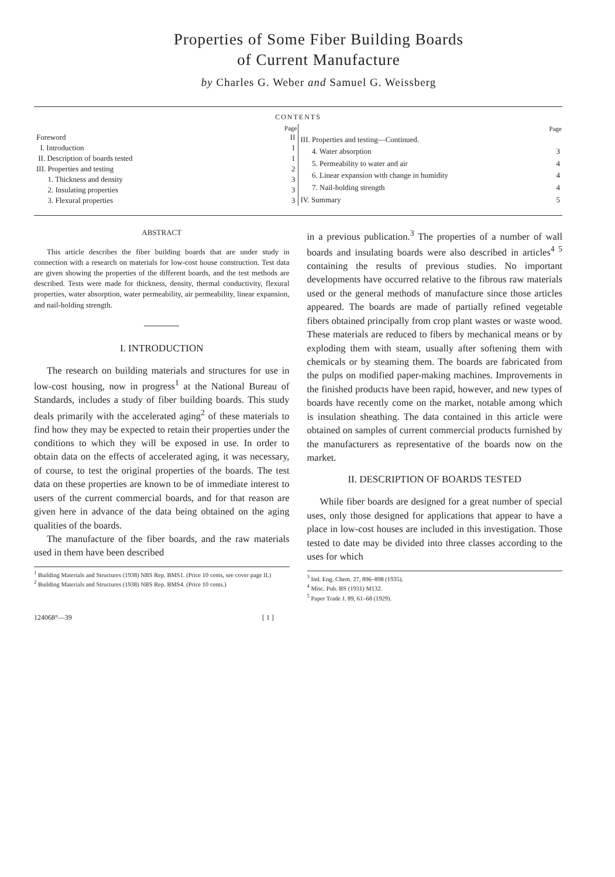Properties of Some Fiber Building Boards
of Current Manufacture
by Charles G. Weber and Samuel G. Weissberg
CONTENTS
| | Page |
| --- | --- |
| Foreword | II |
| I. Introduction | 1 |
| II. Description of boards tested | 1 |
| III. Properties and testing | 2 |
| 1. Thickness and density | 3 |
| 2. Insulating properties | 3 |
| 3. Flexural properties | 3 |
| | Page |
| --- | --- |
| III. Properties and testing—Continued. | |
| 4. Water absorption | 3 |
| 5. Permeability to water and air | 4 |
| 6. Linear expansion with change in humidity | 4 |
| 7. Nail-holding strength | 4 |
| IV. Summary | 5 |
ABSTRACT
This article describes the fiber building boards that are under study in connection with a research on materials for low-cost house construction. Test data are given showing the properties of the different boards, and the test methods are described. Tests were made for thickness, density, thermal conductivity, flexural properties, water absorption, water permeability, air permeability, linear expansion, and nail-holding strength.
I. INTRODUCTION
The research on building materials and structures for use in low-cost housing, now in progress<sup>1</sup> at the National Bureau of Standards, includes a study of fiber building boards. This study deals primarily with the accelerated aging<sup>2</sup> of these materials to find how they may be expected to retain their properties under the conditions to which they will be exposed in use. In order to obtain data on the effects of accelerated aging, it was necessary, of course, to test the original properties of the boards. The test data on these properties are known to be of immediate interest to users of the current commercial boards, and for that reason are given here in advance of the data being obtained on the aging qualities of the boards.
The manufacture of the fiber boards, and the raw materials used in them have been described
<sup>1</sup> Building Materials and Structures (1938) NBS Rep. BMS1. (Price 10 cents, see cover page II.)
<sup>2</sup> Building Materials and Structures (1938) NBS Rep. BMS4. (Price 10 cents.)
in a previous publication.<sup>3</sup> The properties of a number of wall boards and insulating boards were also described in articles<sup>4 5</sup> containing the results of previous studies. No important developments have occurred relative to the fibrous raw materials used or the general methods of manufacture since those articles appeared. The boards are made of partially refined vegetable fibers obtained principally from crop plant wastes or waste wood. These materials are reduced to fibers by mechanical means or by exploding them with steam, usually after softening them with chemicals or by steaming them. The boards are fabricated from the pulps on modified paper-making machines. Improvements in the finished products have been rapid, however, and new types of boards have recently come on the market, notable among which is insulation sheathing. The data contained in this article were obtained on samples of current commercial products furnished by the manufacturers as representative of the boards now on the market.
II. DESCRIPTION OF BOARDS TESTED
While fiber boards are designed for a great number of special uses, only those designed for applications that appear to have a place in low-cost houses are included in this investigation. Those tested to date may be divided into three classes according to the uses for which
<sup>3</sup> Ind. Eng. Chem. 27, 896–898 (1935).
<sup>4</sup> Misc. Pub. BS (1931) M132.
<sup>5</sup> Paper Trade J. 89, 61–68 (1929).
124068°—39 [ 1 ]